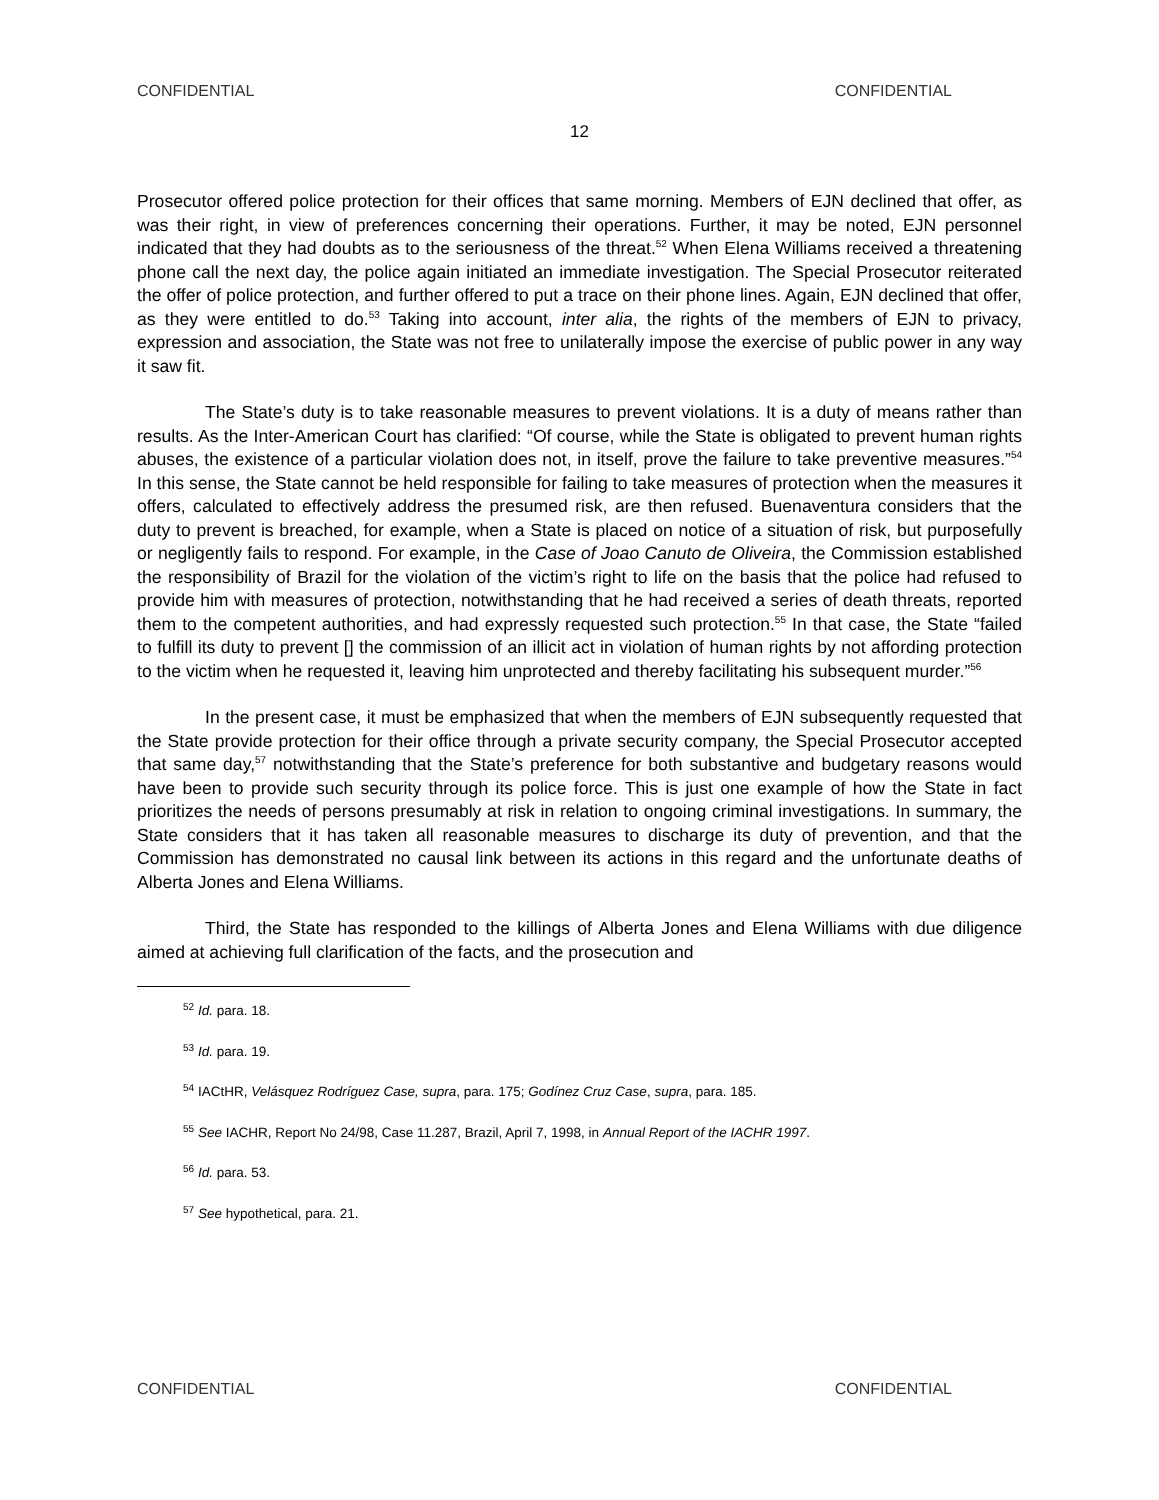CONFIDENTIAL CONFIDENTIAL
12
Prosecutor offered police protection for their offices that same morning. Members of EJN declined that offer, as was their right, in view of preferences concerning their operations. Further, it may be noted, EJN personnel indicated that they had doubts as to the seriousness of the threat.<sup>52</sup> When Elena Williams received a threatening phone call the next day, the police again initiated an immediate investigation. The Special Prosecutor reiterated the offer of police protection, and further offered to put a trace on their phone lines. Again, EJN declined that offer, as they were entitled to do.<sup>53</sup> Taking into account, inter alia, the rights of the members of EJN to privacy, expression and association, the State was not free to unilaterally impose the exercise of public power in any way it saw fit.
The State’s duty is to take reasonable measures to prevent violations. It is a duty of means rather than results. As the Inter-American Court has clarified: “Of course, while the State is obligated to prevent human rights abuses, the existence of a particular violation does not, in itself, prove the failure to take preventive measures.”<sup>54</sup> In this sense, the State cannot be held responsible for failing to take measures of protection when the measures it offers, calculated to effectively address the presumed risk, are then refused. Buenaventura considers that the duty to prevent is breached, for example, when a State is placed on notice of a situation of risk, but purposefully or negligently fails to respond. For example, in the Case of Joao Canuto de Oliveira, the Commission established the responsibility of Brazil for the violation of the victim’s right to life on the basis that the police had refused to provide him with measures of protection, notwithstanding that he had received a series of death threats, reported them to the competent authorities, and had expressly requested such protection.<sup>55</sup> In that case, the State “failed to fulfill its duty to prevent [] the commission of an illicit act in violation of human rights by not affording protection to the victim when he requested it, leaving him unprotected and thereby facilitating his subsequent murder.”<sup>56</sup>
In the present case, it must be emphasized that when the members of EJN subsequently requested that the State provide protection for their office through a private security company, the Special Prosecutor accepted that same day,<sup>57</sup> notwithstanding that the State’s preference for both substantive and budgetary reasons would have been to provide such security through its police force. This is just one example of how the State in fact prioritizes the needs of persons presumably at risk in relation to ongoing criminal investigations. In summary, the State considers that it has taken all reasonable measures to discharge its duty of prevention, and that the Commission has demonstrated no causal link between its actions in this regard and the unfortunate deaths of Alberta Jones and Elena Williams.
Third, the State has responded to the killings of Alberta Jones and Elena Williams with due diligence aimed at achieving full clarification of the facts, and the prosecution and
<sup>52</sup> Id. para. 18.
<sup>53</sup> Id. para. 19.
<sup>54</sup> IACtHR, Velásquez Rodríguez Case, supra, para. 175; Godínez Cruz Case, supra, para. 185.
<sup>55</sup> See IACHR, Report No 24/98, Case 11.287, Brazil, April 7, 1998, in Annual Report of the IACHR 1997.
<sup>56</sup> Id. para. 53.
<sup>57</sup> See hypothetical, para. 21.
CONFIDENTIAL CONFIDENTIAL